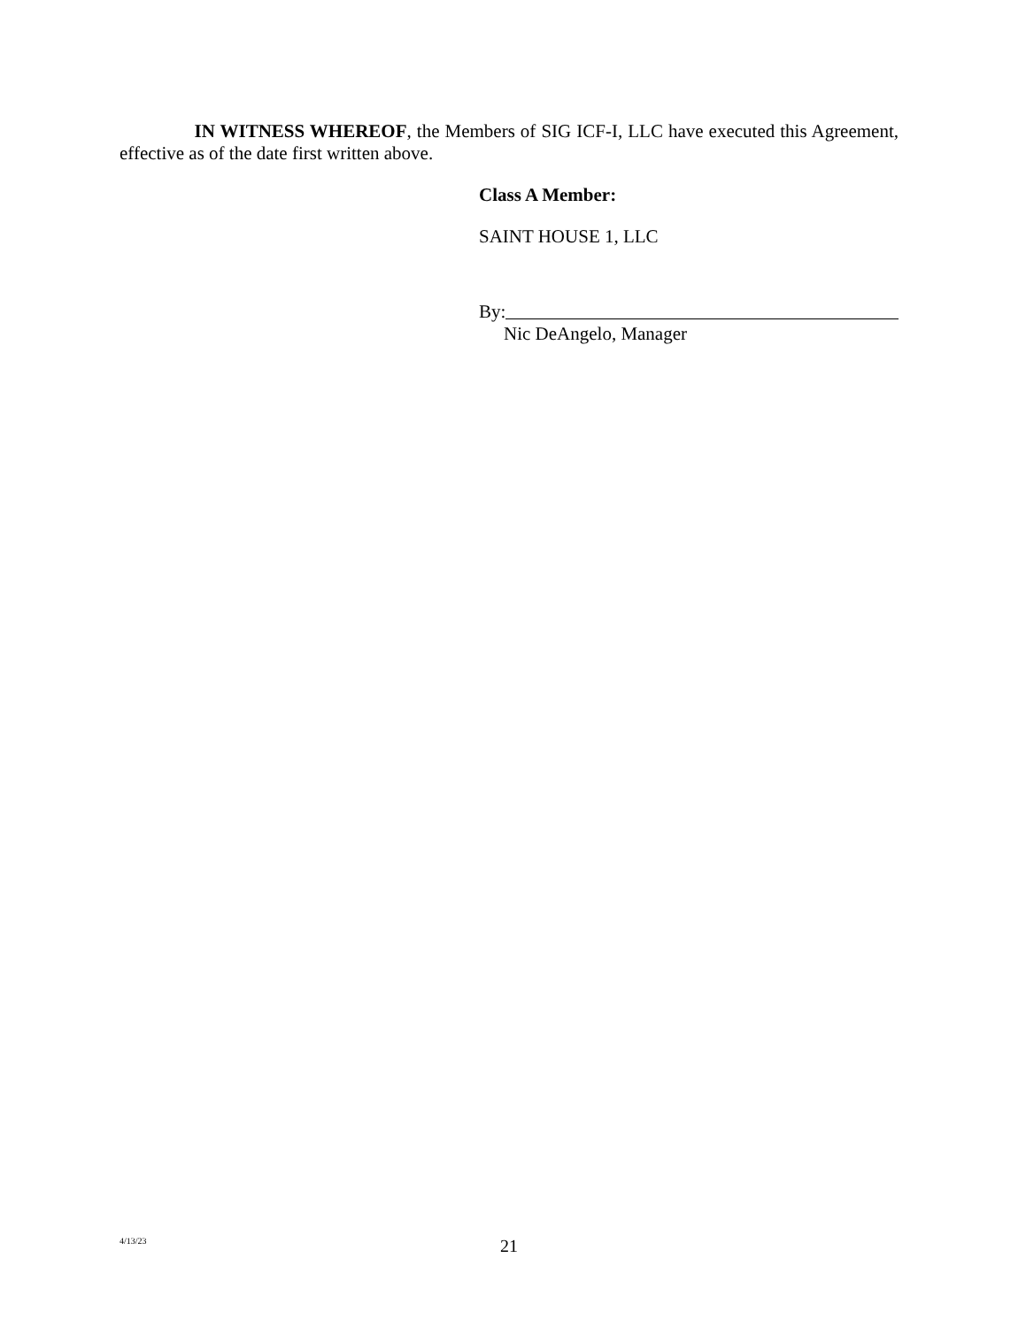IN WITNESS WHEREOF, the Members of SIG ICF-I, LLC have executed this Agreement, effective as of the date first written above.
Class A Member:
SAINT HOUSE 1, LLC
By:
Nic DeAngelo, Manager
4/13/23 21